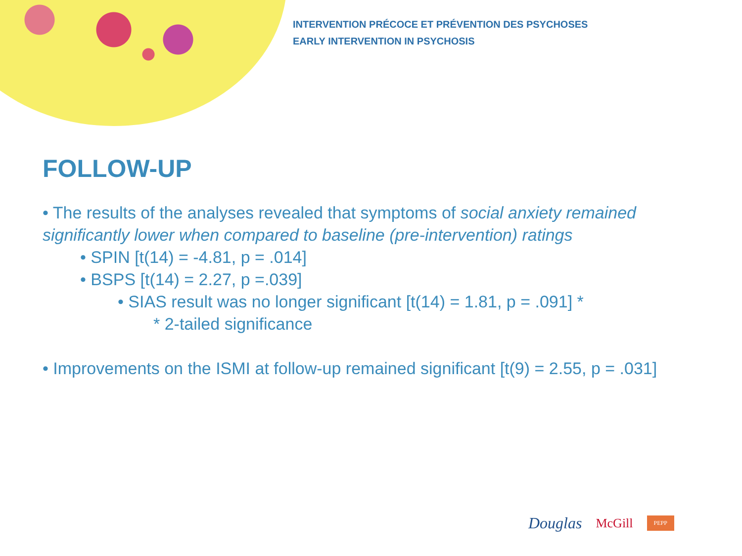INTERVENTION PRÉCOCE ET PRÉVENTION DES PSYCHOSES
EARLY INTERVENTION IN PSYCHOSIS
FOLLOW-UP
• The results of the analyses revealed that symptoms of social anxiety remained significantly lower when compared to baseline (pre-intervention) ratings
• SPIN [t(14) = -4.81, p = .014]
• BSPS [t(14) = 2.27, p =.039]
• SIAS result was no longer significant [t(14) = 1.81, p = .091] *
* 2-tailed significance
• Improvements on the ISMI at follow-up remained significant [t(9) = 2.55, p = .031]
Douglas McGill PEPP